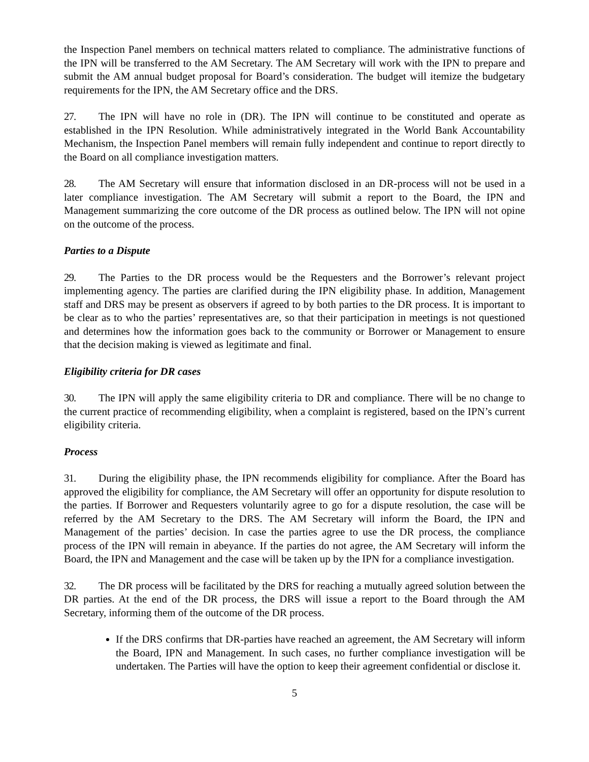the Inspection Panel members on technical matters related to compliance. The administrative functions of the IPN will be transferred to the AM Secretary. The AM Secretary will work with the IPN to prepare and submit the AM annual budget proposal for Board’s consideration. The budget will itemize the budgetary requirements for the IPN, the AM Secretary office and the DRS.
27. The IPN will have no role in (DR). The IPN will continue to be constituted and operate as established in the IPN Resolution. While administratively integrated in the World Bank Accountability Mechanism, the Inspection Panel members will remain fully independent and continue to report directly to the Board on all compliance investigation matters.
28. The AM Secretary will ensure that information disclosed in an DR-process will not be used in a later compliance investigation. The AM Secretary will submit a report to the Board, the IPN and Management summarizing the core outcome of the DR process as outlined below. The IPN will not opine on the outcome of the process.
Parties to a Dispute
29. The Parties to the DR process would be the Requesters and the Borrower’s relevant project implementing agency. The parties are clarified during the IPN eligibility phase. In addition, Management staff and DRS may be present as observers if agreed to by both parties to the DR process. It is important to be clear as to who the parties’ representatives are, so that their participation in meetings is not questioned and determines how the information goes back to the community or Borrower or Management to ensure that the decision making is viewed as legitimate and final.
Eligibility criteria for DR cases
30. The IPN will apply the same eligibility criteria to DR and compliance. There will be no change to the current practice of recommending eligibility, when a complaint is registered, based on the IPN’s current eligibility criteria.
Process
31. During the eligibility phase, the IPN recommends eligibility for compliance. After the Board has approved the eligibility for compliance, the AM Secretary will offer an opportunity for dispute resolution to the parties. If Borrower and Requesters voluntarily agree to go for a dispute resolution, the case will be referred by the AM Secretary to the DRS. The AM Secretary will inform the Board, the IPN and Management of the parties’ decision. In case the parties agree to use the DR process, the compliance process of the IPN will remain in abeyance. If the parties do not agree, the AM Secretary will inform the Board, the IPN and Management and the case will be taken up by the IPN for a compliance investigation.
32. The DR process will be facilitated by the DRS for reaching a mutually agreed solution between the DR parties. At the end of the DR process, the DRS will issue a report to the Board through the AM Secretary, informing them of the outcome of the DR process.
If the DRS confirms that DR-parties have reached an agreement, the AM Secretary will inform the Board, IPN and Management. In such cases, no further compliance investigation will be undertaken. The Parties will have the option to keep their agreement confidential or disclose it.
5